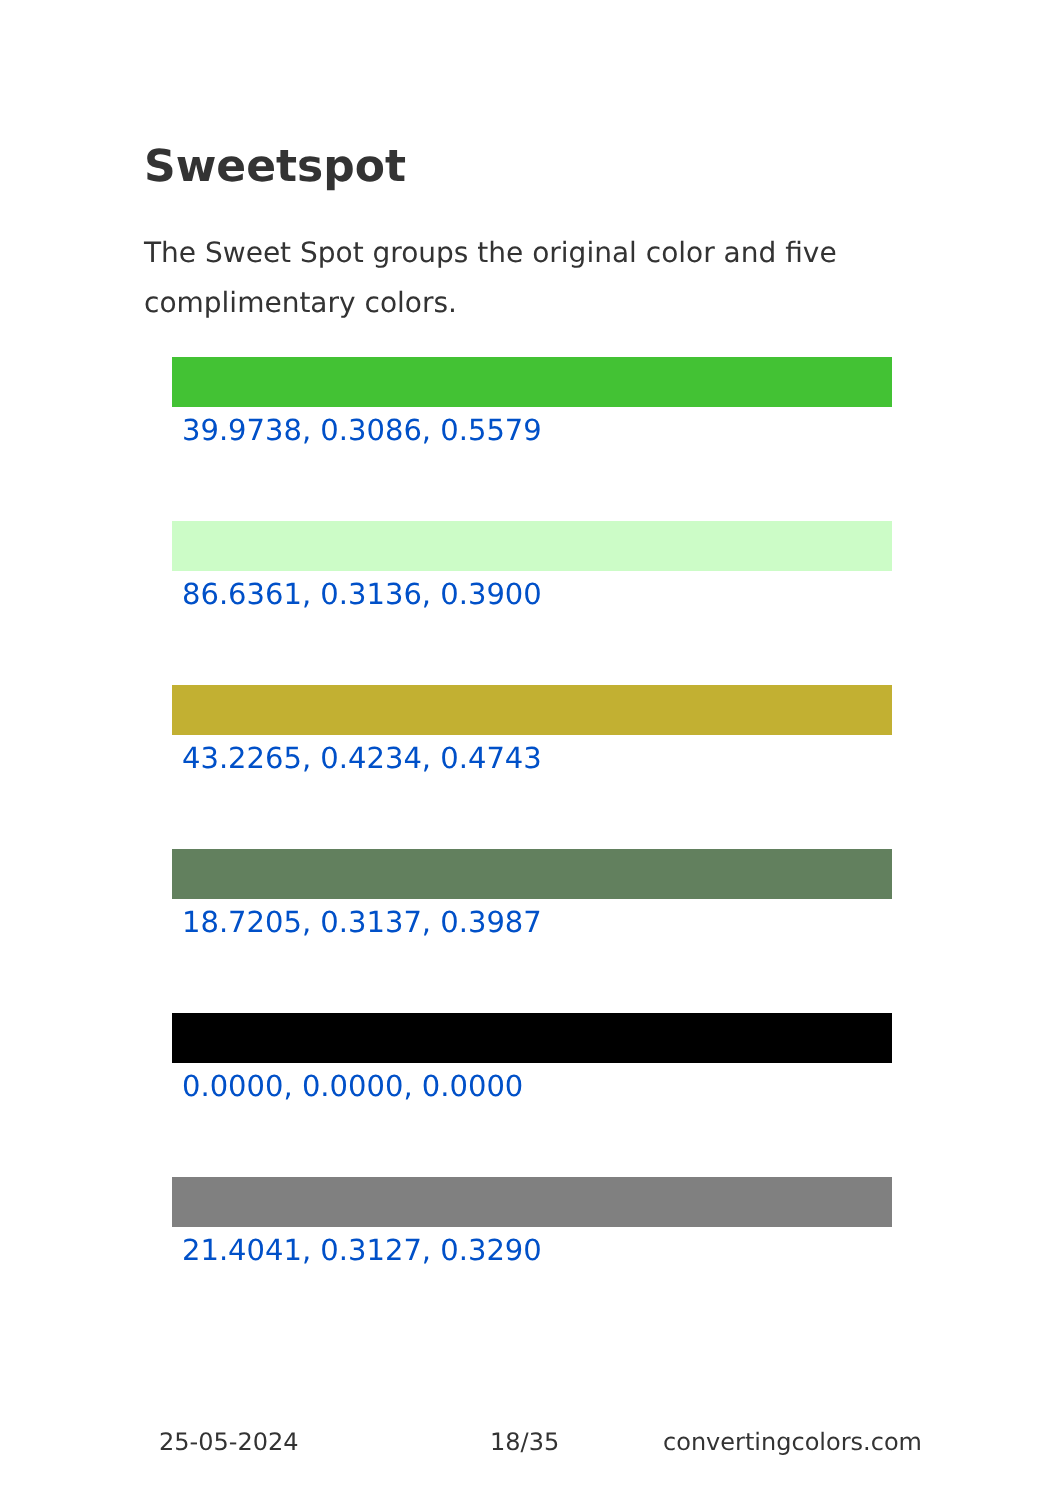Sweetspot
The Sweet Spot groups the original color and five complimentary colors.
39.9738, 0.3086, 0.5579
86.6361, 0.3136, 0.3900
43.2265, 0.4234, 0.4743
18.7205, 0.3137, 0.3987
0.0000, 0.0000, 0.0000
21.4041, 0.3127, 0.3290
25-05-2024 18/35 convertingcolors.com